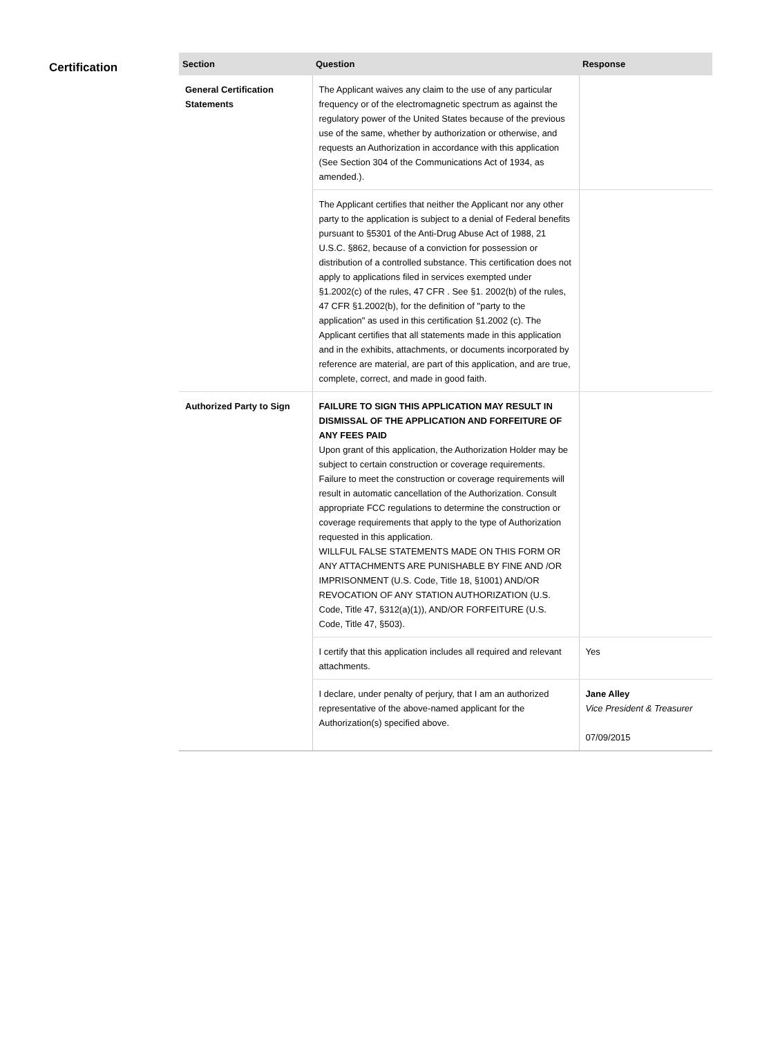Certification
| Section | Question | Response |
| --- | --- | --- |
| General Certification Statements | The Applicant waives any claim to the use of any particular frequency or of the electromagnetic spectrum as against the regulatory power of the United States because of the previous use of the same, whether by authorization or otherwise, and requests an Authorization in accordance with this application (See Section 304 of the Communications Act of 1934, as amended.). | |
| | The Applicant certifies that neither the Applicant nor any other party to the application is subject to a denial of Federal benefits pursuant to §5301 of the Anti-Drug Abuse Act of 1988, 21 U.S.C. §862, because of a conviction for possession or distribution of a controlled substance. This certification does not apply to applications filed in services exempted under §1.2002(c) of the rules, 47 CFR . See §1. 2002(b) of the rules, 47 CFR §1.2002(b), for the definition of "party to the application" as used in this certification §1.2002 (c). The Applicant certifies that all statements made in this application and in the exhibits, attachments, or documents incorporated by reference are material, are part of this application, and are true, complete, correct, and made in good faith. | |
| Authorized Party to Sign | FAILURE TO SIGN THIS APPLICATION MAY RESULT IN DISMISSAL OF THE APPLICATION AND FORFEITURE OF ANY FEES PAID Upon grant of this application, the Authorization Holder may be subject to certain construction or coverage requirements. Failure to meet the construction or coverage requirements will result in automatic cancellation of the Authorization. Consult appropriate FCC regulations to determine the construction or coverage requirements that apply to the type of Authorization requested in this application. WILLFUL FALSE STATEMENTS MADE ON THIS FORM OR ANY ATTACHMENTS ARE PUNISHABLE BY FINE AND /OR IMPRISONMENT (U.S. Code, Title 18, §1001) AND/OR REVOCATION OF ANY STATION AUTHORIZATION (U.S. Code, Title 47, §312(a)(1)), AND/OR FORFEITURE (U.S. Code, Title 47, §503). | |
| | I certify that this application includes all required and relevant attachments. | Yes |
| | I declare, under penalty of perjury, that I am an authorized representative of the above-named applicant for the Authorization(s) specified above. | Jane Alley Vice President & Treasurer 07/09/2015 |